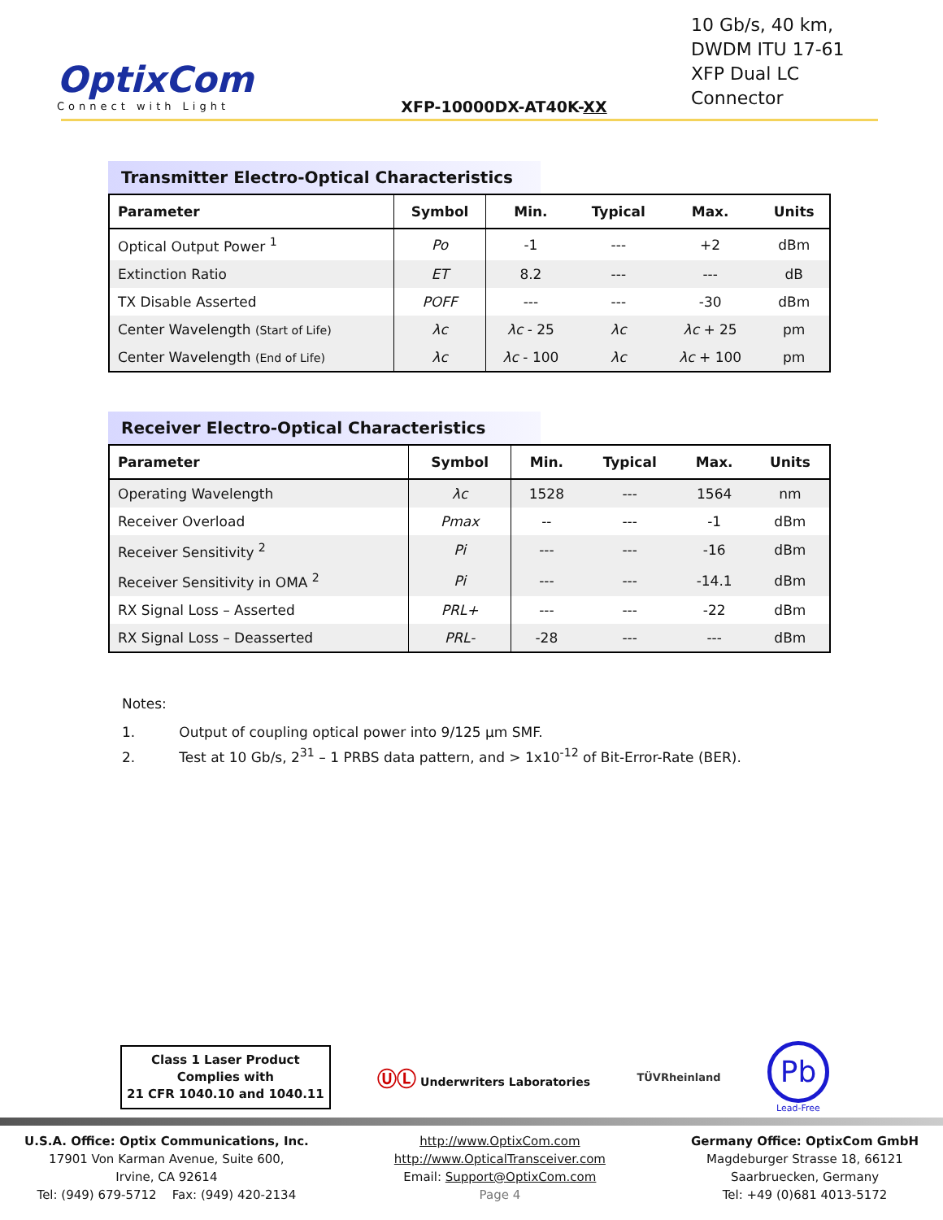OptixCom
Connect with Light
XFP-10000DX-AT40K-XX
10 Gb/s, 40 km,
DWDM ITU 17-61
XFP Dual LC Connector
Transmitter Electro-Optical Characteristics
| Parameter | Symbol | Min. | Typical | Max. | Units |
| --- | --- | --- | --- | --- | --- |
| Optical Output Power <sup>1</sup> | Po | -1 | --- | +2 | dBm |
| Extinction Ratio | ET | 8.2 | --- | --- | dB |
| TX Disable Asserted | POFF | --- | --- | -30 | dBm |
| Center Wavelength (Start of Life) | λc | λc - 25 | λc | λc + 25 | pm |
| Center Wavelength (End of Life) | λc | λc - 100 | λc | λc + 100 | pm |
Receiver Electro-Optical Characteristics
| Parameter | Symbol | Min. | Typical | Max. | Units |
| --- | --- | --- | --- | --- | --- |
| Operating Wavelength | λc | 1528 | --- | 1564 | nm |
| Receiver Overload | Pmax | -- | --- | -1 | dBm |
| Receiver Sensitivity <sup>2</sup> | Pi | --- | --- | -16 | dBm |
| Receiver Sensitivity in OMA <sup>2</sup> | Pi | --- | --- | -14.1 | dBm |
| RX Signal Loss – Asserted | PRL+ | --- | --- | -22 | dBm |
| RX Signal Loss – Deasserted | PRL- | -28 | --- | --- | dBm |
Notes:
1. Output of coupling optical power into 9/125 µm SMF.
2. Test at 10 Gb/s, 2<sup>31</sup> – 1 PRBS data pattern, and > 1x10<sup>-12</sup> of Bit-Error-Rate (BER).
Class 1 Laser Product
Complies with
21 CFR 1040.10 and 1040.11
ⓊⓁ Underwriters Laboratories TÜVRheinland
Pb
Lead-Free
U.S.A. Office: Optix Communications, Inc.
17901 Von Karman Avenue, Suite 600,
Irvine, CA 92614
Tel: (949) 679-5712 Fax: (949) 420-2134
http://www.OptixCom.com
http://www.OpticalTransceiver.com
Email: Support@OptixCom.com
Page 4
Germany Office: OptixCom GmbH
Magdeburger Strasse 18, 66121
Saarbruecken, Germany
Tel: +49 (0)681 4013-5172